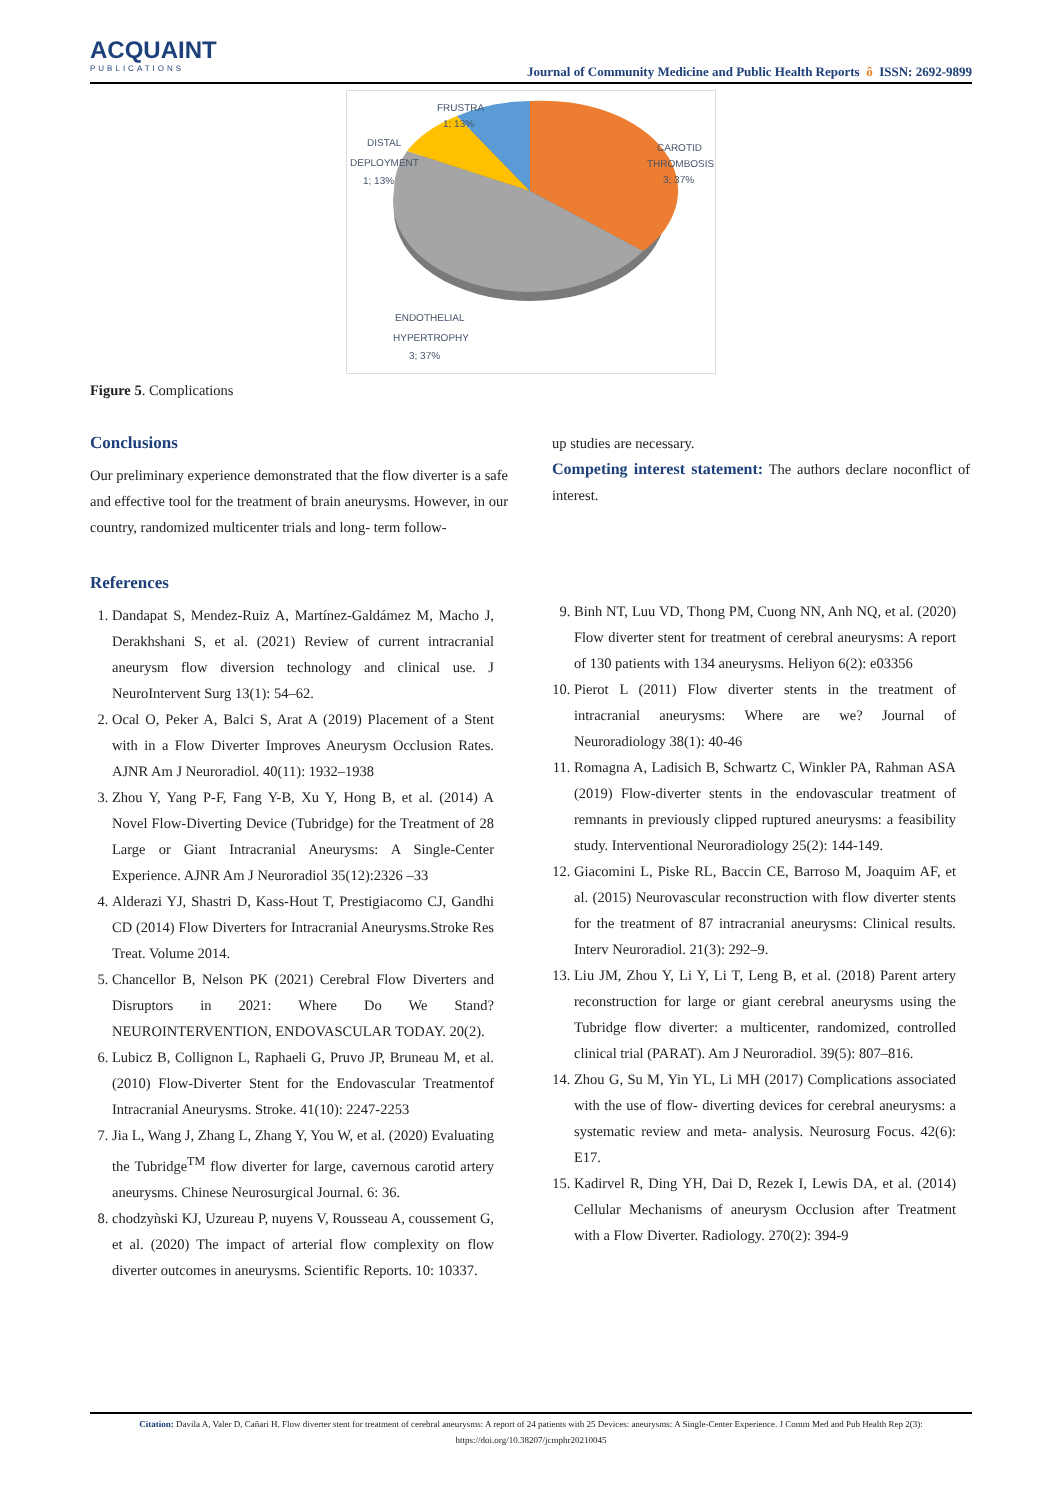ACQUAINT
PUBLICATIONS
Journal of Community Medicine and Public Health Reports ô ISSN: 2692-9899
FRUSTRA
1; 13%
DISTAL
DEPLOYMENT
1; 13%
CAROTID
THROMBOSIS
3; 37%
ENDOTHELIAL
HYPERTROPHY
3; 37%
Figure 5. Complications
Conclusions
Our preliminary experience demonstrated that the flow diverter is a safe and effective tool for the treatment of brain aneurysms. However, in our country, randomized multicenter trials and long- term follow-
up studies are necessary.
Competing interest statement: The authors declare noconflict of interest.
References
1. Dandapat S, Mendez-Ruiz A, Martínez-Galdámez M, Macho J, Derakhshani S, et al. (2021) Review of current intracranial aneurysm flow diversion technology and clinical use. J NeuroIntervent Surg 13(1): 54–62.
2. Ocal O, Peker A, Balci S, Arat A (2019) Placement of a Stent with in a Flow Diverter Improves Aneurysm Occlusion Rates. AJNR Am J Neuroradiol. 40(11): 1932–1938
3. Zhou Y, Yang P-F, Fang Y-B, Xu Y, Hong B, et al. (2014) A Novel Flow-Diverting Device (Tubridge) for the Treatment of 28 Large or Giant Intracranial Aneurysms: A Single-Center Experience. AJNR Am J Neuroradiol 35(12):2326 –33
4. Alderazi YJ, Shastri D, Kass-Hout T, Prestigiacomo CJ, Gandhi CD (2014) Flow Diverters for Intracranial Aneurysms.Stroke Res Treat. Volume 2014.
5. Chancellor B, Nelson PK (2021) Cerebral Flow Diverters and Disruptors in 2021: Where Do We Stand? NEUROINTERVENTION, ENDOVASCULAR TODAY. 20(2).
6. Lubicz B, Collignon L, Raphaeli G, Pruvo JP, Bruneau M, et al. (2010) Flow-Diverter Stent for the Endovascular Treatmentof Intracranial Aneurysms. Stroke. 41(10): 2247-2253
7. Jia L, Wang J, Zhang L, Zhang Y, You W, et al. (2020) Evaluating the Tubridge<sup>TM</sup> flow diverter for large, cavernous carotid artery aneurysms. Chinese Neurosurgical Journal. 6: 36.
8. chodzyǹski KJ, Uzureau P, nuyens V, Rousseau A, coussement G, et al. (2020) The impact of arterial flow complexity on flow diverter outcomes in aneurysms. Scientific Reports. 10: 10337.
9. Binh NT, Luu VD, Thong PM, Cuong NN, Anh NQ, et al. (2020) Flow diverter stent for treatment of cerebral aneurysms: A report of 130 patients with 134 aneurysms. Heliyon 6(2): e03356
10. Pierot L (2011) Flow diverter stents in the treatment of intracranial aneurysms: Where are we? Journal of Neuroradiology 38(1): 40-46
11. Romagna A, Ladisich B, Schwartz C, Winkler PA, Rahman ASA (2019) Flow-diverter stents in the endovascular treatment of remnants in previously clipped ruptured aneurysms: a feasibility study. Interventional Neuroradiology 25(2): 144-149.
12. Giacomini L, Piske RL, Baccin CE, Barroso M, Joaquim AF, et al. (2015) Neurovascular reconstruction with flow diverter stents for the treatment of 87 intracranial aneurysms: Clinical results. Interv Neuroradiol. 21(3): 292–9.
13. Liu JM, Zhou Y, Li Y, Li T, Leng B, et al. (2018) Parent artery reconstruction for large or giant cerebral aneurysms using the Tubridge flow diverter: a multicenter, randomized, controlled clinical trial (PARAT). Am J Neuroradiol. 39(5): 807–816.
14. Zhou G, Su M, Yin YL, Li MH (2017) Complications associated with the use of flow- diverting devices for cerebral aneurysms: a systematic review and meta- analysis. Neurosurg Focus. 42(6): E17.
15. Kadirvel R, Ding YH, Dai D, Rezek I, Lewis DA, et al. (2014) Cellular Mechanisms of aneurysm Occlusion after Treatment with a Flow Diverter. Radiology. 270(2): 394-9
Citation: Davila A, Valer D, Cañari H. Flow diverter stent for treatment of cerebral aneurysms: A report of 24 patients with 25 Devices: aneurysms: A Single-Center Experience. J Comm Med and Pub Health Rep 2(3):
https://doi.org/10.38207/jcmphr20210045